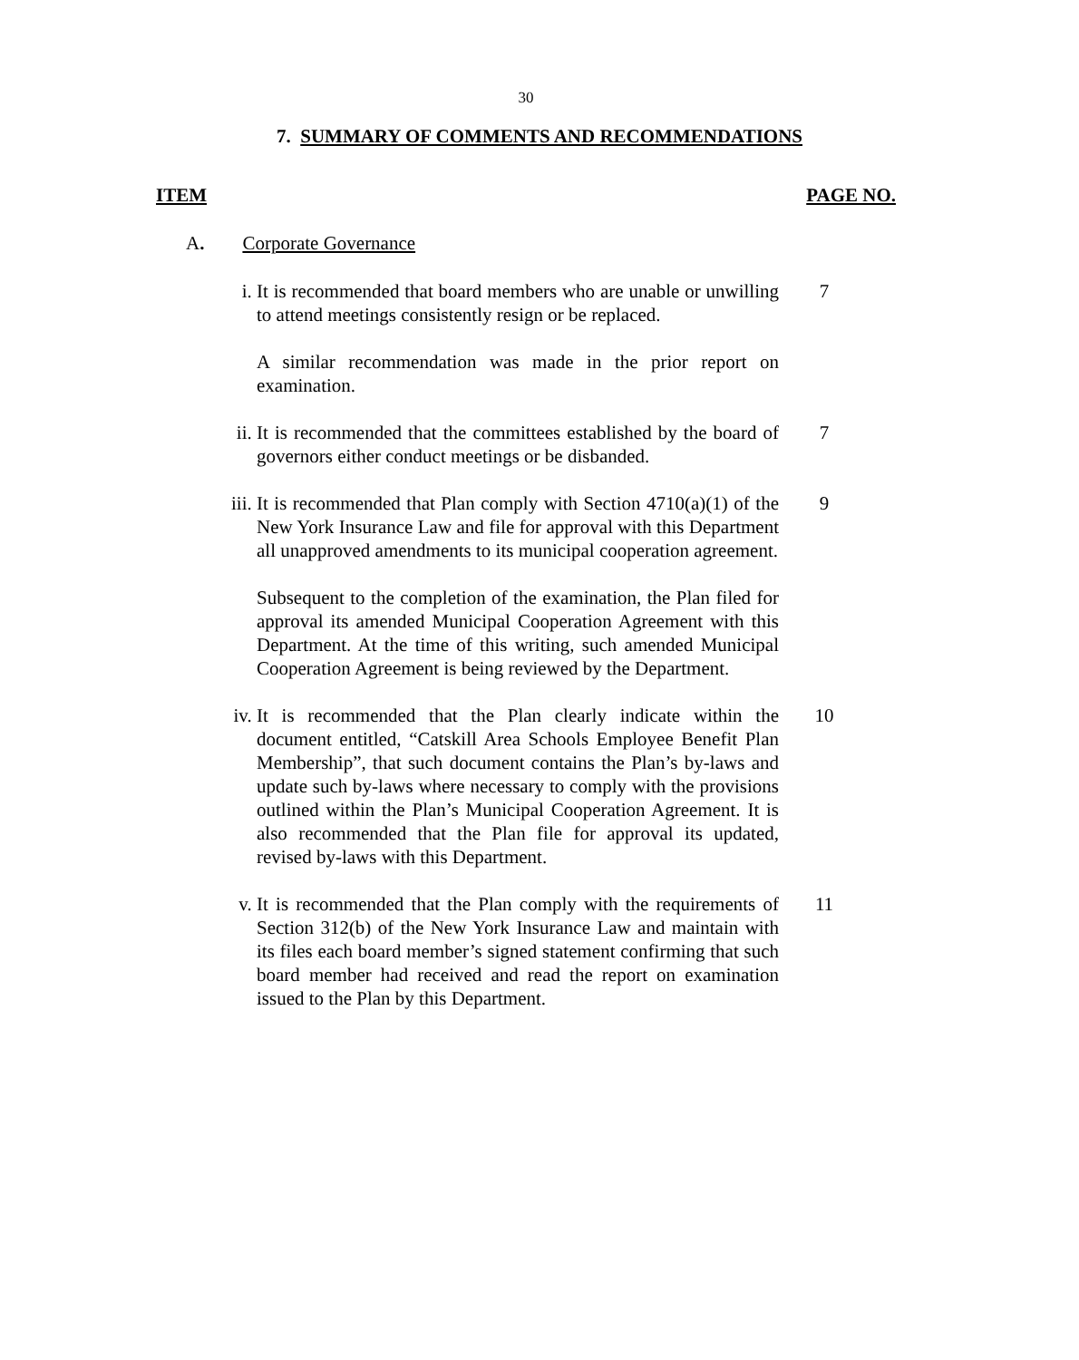30
7. SUMMARY OF COMMENTS AND RECOMMENDATIONS
ITEM PAGE NO.
A. Corporate Governance
i. It is recommended that board members who are unable or unwilling to attend meetings consistently resign or be replaced.
7
A similar recommendation was made in the prior report on examination.
ii. It is recommended that the committees established by the board of governors either conduct meetings or be disbanded.
7
iii. It is recommended that Plan comply with Section 4710(a)(1) of the New York Insurance Law and file for approval with this Department all unapproved amendments to its municipal cooperation agreement.
9
Subsequent to the completion of the examination, the Plan filed for approval its amended Municipal Cooperation Agreement with this Department. At the time of this writing, such amended Municipal Cooperation Agreement is being reviewed by the Department.
iv. It is recommended that the Plan clearly indicate within the document entitled, “Catskill Area Schools Employee Benefit Plan Membership”, that such document contains the Plan’s by-laws and update such by-laws where necessary to comply with the provisions outlined within the Plan’s Municipal Cooperation Agreement. It is also recommended that the Plan file for approval its updated, revised by-laws with this Department.
10
v. It is recommended that the Plan comply with the requirements of Section 312(b) of the New York Insurance Law and maintain with its files each board member’s signed statement confirming that such board member had received and read the report on examination issued to the Plan by this Department.
11